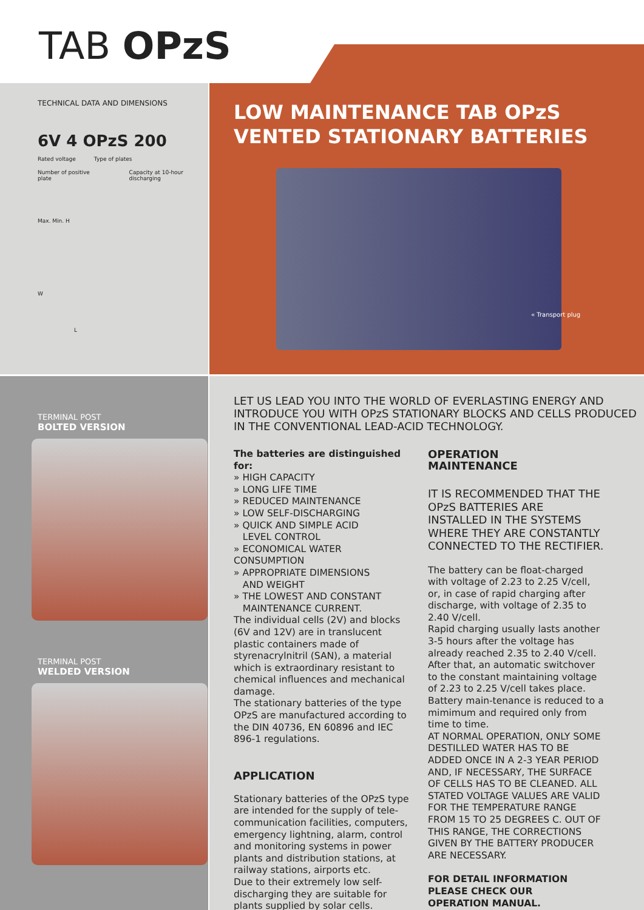TAB OPzS
TECHNICAL DATA AND DIMENSIONS
6V 4 OPzS 200
Rated voltage Type of plates
Number of positive plate Capacity at 10-hour discharging
Max. Min. H
W
L
LOW MAINTENANCE TAB OPzS
VENTED STATIONARY BATTERIES
« Transport plug
TERMINAL POST
BOLTED VERSION
TERMINAL POST
WELDED VERSION
LET US LEAD YOU INTO THE WORLD OF EVERLASTING ENERGY AND INTRODUCE YOU WITH OPzS STATIONARY BLOCKS AND CELLS PRODUCED IN THE CONVENTIONAL LEAD-ACID TECHNOLOGY.
The batteries are distinguished for:
» HIGH CAPACITY
» LONG LIFE TIME
» REDUCED MAINTENANCE
» LOW SELF-DISCHARGING
» QUICK AND SIMPLE ACID
LEVEL CONTROL
» ECONOMICAL WATER CONSUMPTION
» APPROPRIATE DIMENSIONS
AND WEIGHT
» THE LOWEST AND CONSTANT
MAINTENANCE CURRENT.
The individual cells (2V) and blocks (6V and 12V) are in translucent plastic containers made of styrenacrylnitril (SAN), a material which is extraordinary resistant to chemical influences and mechanical damage.
The stationary batteries of the type OPzS are manufactured according to the DIN 40736, EN 60896 and IEC 896-1 regulations.
APPLICATION
Stationary batteries of the OPzS type are intended for the supply of tele-communication facilities, computers, emergency lightning, alarm, control and monitoring systems in power plants and distribution stations, at railway stations, airports etc.
Due to their extremely low self- discharging they are suitable for plants supplied by solar cells.
OPERATION
MAINTENANCE
IT IS RECOMMENDED THAT THE OPzS BATTERIES ARE INSTALLED IN THE SYSTEMS WHERE THEY ARE CONSTANTLY CONNECTED TO THE RECTIFIER.
The battery can be float-charged with voltage of 2.23 to 2.25 V/cell, or, in case of rapid charging after discharge, with voltage of 2.35 to 2.40 V/cell.
Rapid charging usually lasts another 3-5 hours after the voltage has already reached 2.35 to 2.40 V/cell. After that, an automatic switchover to the constant maintaining voltage of 2.23 to 2.25 V/cell takes place. Battery main-tenance is reduced to a mimimum and required only from time to time.
AT NORMAL OPERATION, ONLY SOME DESTILLED WATER HAS TO BE ADDED ONCE IN A 2-3 YEAR PERIOD AND, IF NECESSARY, THE SURFACE OF CELLS HAS TO BE CLEANED. ALL STATED VOLTAGE VALUES ARE VALID FOR THE TEMPERATURE RANGE FROM 15 TO 25 DEGREES C. OUT OF THIS RANGE, THE CORRECTIONS GIVEN BY THE BATTERY PRODUCER ARE NECESSARY.
FOR DETAIL INFORMATION
PLEASE CHECK OUR
OPERATION MANUAL.